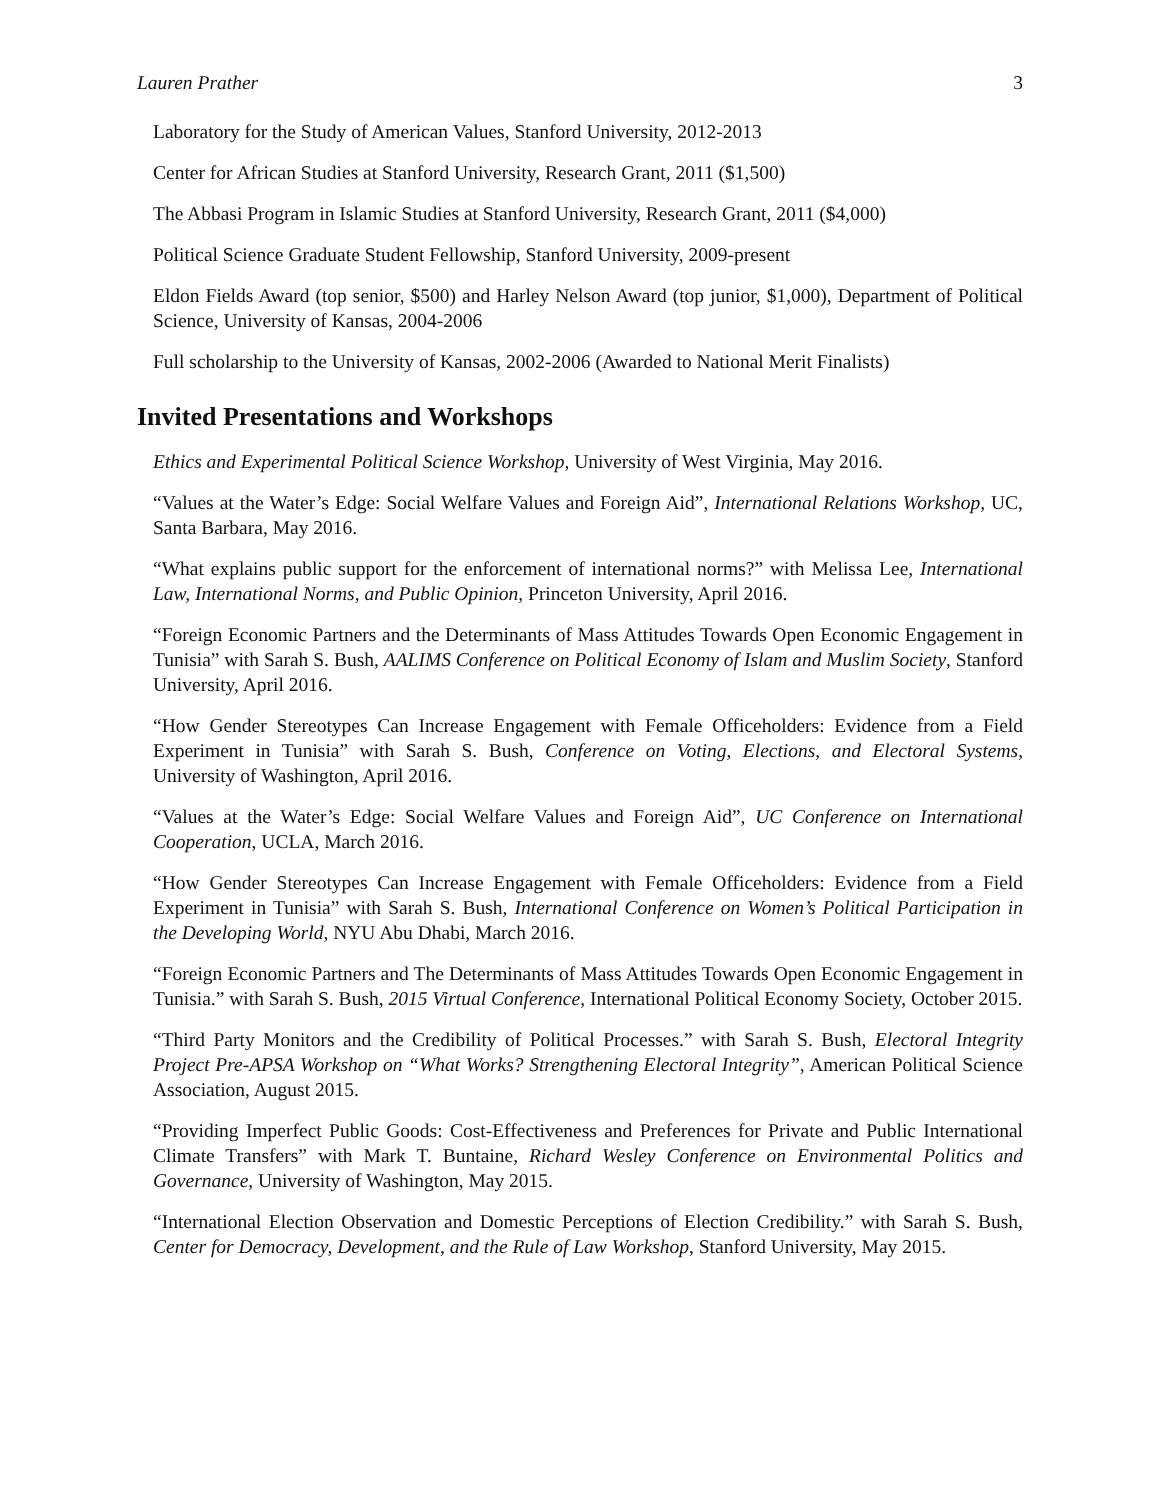Lauren Prather 3
Laboratory for the Study of American Values, Stanford University, 2012-2013
Center for African Studies at Stanford University, Research Grant, 2011 ($1,500)
The Abbasi Program in Islamic Studies at Stanford University, Research Grant, 2011 ($4,000)
Political Science Graduate Student Fellowship, Stanford University, 2009-present
Eldon Fields Award (top senior, $500) and Harley Nelson Award (top junior, $1,000), Department of Political Science, University of Kansas, 2004-2006
Full scholarship to the University of Kansas, 2002-2006 (Awarded to National Merit Finalists)
Invited Presentations and Workshops
Ethics and Experimental Political Science Workshop, University of West Virginia, May 2016.
“Values at the Water’s Edge: Social Welfare Values and Foreign Aid”, International Relations Workshop, UC, Santa Barbara, May 2016.
“What explains public support for the enforcement of international norms?” with Melissa Lee, International Law, International Norms, and Public Opinion, Princeton University, April 2016.
“Foreign Economic Partners and the Determinants of Mass Attitudes Towards Open Economic Engagement in Tunisia” with Sarah S. Bush, AALIMS Conference on Political Economy of Islam and Muslim Society, Stanford University, April 2016.
“How Gender Stereotypes Can Increase Engagement with Female Officeholders: Evidence from a Field Experiment in Tunisia” with Sarah S. Bush, Conference on Voting, Elections, and Electoral Systems, University of Washington, April 2016.
“Values at the Water’s Edge: Social Welfare Values and Foreign Aid”, UC Conference on International Cooperation, UCLA, March 2016.
“How Gender Stereotypes Can Increase Engagement with Female Officeholders: Evidence from a Field Experiment in Tunisia” with Sarah S. Bush, International Conference on Women’s Political Participation in the Developing World, NYU Abu Dhabi, March 2016.
“Foreign Economic Partners and The Determinants of Mass Attitudes Towards Open Economic Engagement in Tunisia.” with Sarah S. Bush, 2015 Virtual Conference, International Political Economy Society, October 2015.
“Third Party Monitors and the Credibility of Political Processes.” with Sarah S. Bush, Electoral Integrity Project Pre-APSA Workshop on “What Works? Strengthening Electoral Integrity”, American Political Science Association, August 2015.
“Providing Imperfect Public Goods: Cost-Effectiveness and Preferences for Private and Public International Climate Transfers” with Mark T. Buntaine, Richard Wesley Conference on Environmental Politics and Governance, University of Washington, May 2015.
“International Election Observation and Domestic Perceptions of Election Credibility.” with Sarah S. Bush, Center for Democracy, Development, and the Rule of Law Workshop, Stanford University, May 2015.